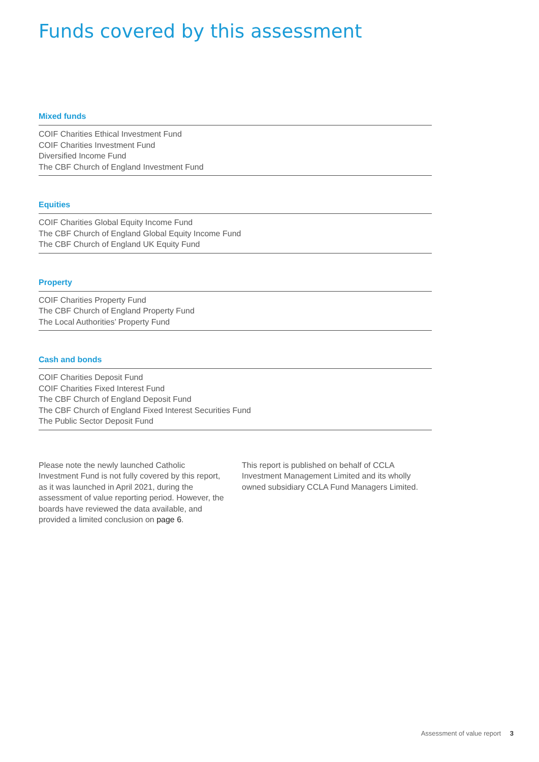Funds covered by this assessment
Mixed funds
COIF Charities Ethical Investment Fund
COIF Charities Investment Fund
Diversified Income Fund
The CBF Church of England Investment Fund
Equities
COIF Charities Global Equity Income Fund
The CBF Church of England Global Equity Income Fund
The CBF Church of England UK Equity Fund
Property
COIF Charities Property Fund
The CBF Church of England Property Fund
The Local Authorities’ Property Fund
Cash and bonds
COIF Charities Deposit Fund
COIF Charities Fixed Interest Fund
The CBF Church of England Deposit Fund
The CBF Church of England Fixed Interest Securities Fund
The Public Sector Deposit Fund
Please note the newly launched Catholic Investment Fund is not fully covered by this report, as it was launched in April 2021, during the assessment of value reporting period. However, the boards have reviewed the data available, and provided a limited conclusion on page 6.
This report is published on behalf of CCLA Investment Management Limited and its wholly owned subsidiary CCLA Fund Managers Limited.
Assessment of value report 3